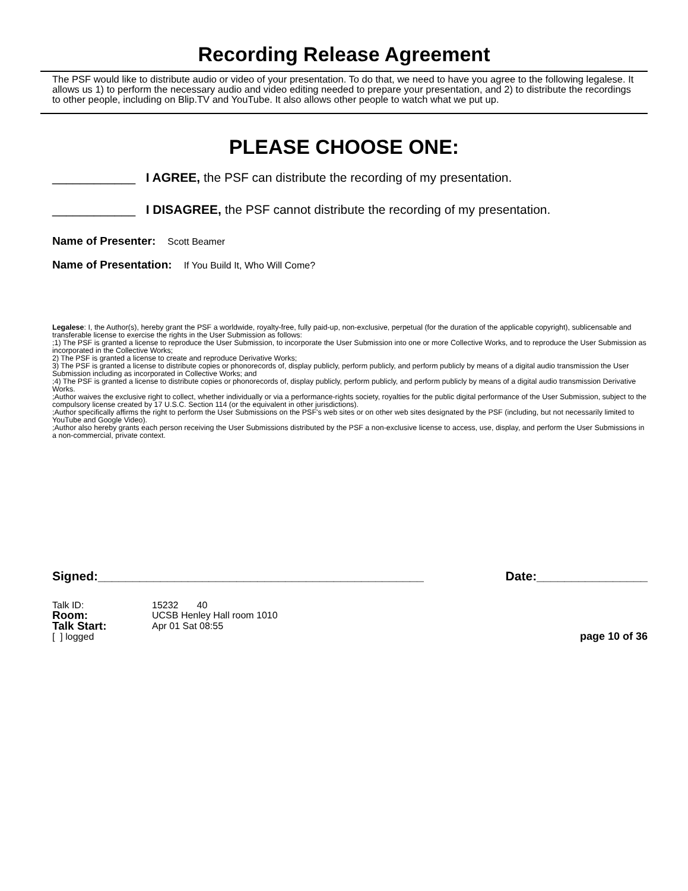Recording Release Agreement
The PSF would like to distribute audio or video of your presentation. To do that, we need to have you agree to the following legalese. It allows us 1) to perform the necessary audio and video editing needed to prepare your presentation, and 2) to distribute the recordings to other people, including on Blip.TV and YouTube. It also allows other people to watch what we put up.
PLEASE CHOOSE ONE:
____________ I AGREE, the PSF can distribute the recording of my presentation.
____________ I DISAGREE, the PSF cannot distribute the recording of my presentation.
Name of Presenter: Scott Beamer
Name of Presentation: If You Build It, Who Will Come?
Legalese: I, the Author(s), hereby grant the PSF a worldwide, royalty-free, fully paid-up, non-exclusive, perpetual (for the duration of the applicable copyright), sublicensable and transferable license to exercise the rights in the User Submission as follows:
;1) The PSF is granted a license to reproduce the User Submission, to incorporate the User Submission into one or more Collective Works, and to reproduce the User Submission as incorporated in the Collective Works;
2) The PSF is granted a license to create and reproduce Derivative Works;
3) The PSF is granted a license to distribute copies or phonorecords of, display publicly, perform publicly, and perform publicly by means of a digital audio transmission the User Submission including as incorporated in Collective Works; and
;4) The PSF is granted a license to distribute copies or phonorecords of, display publicly, perform publicly, and perform publicly by means of a digital audio transmission Derivative Works.
;Author waives the exclusive right to collect, whether individually or via a performance-rights society, royalties for the public digital performance of the User Submission, subject to the compulsory license created by 17 U.S.C. Section 114 (or the equivalent in other jurisdictions).
;Author specifically affirms the right to perform the User Submissions on the PSF's web sites or on other web sites designated by the PSF (including, but not necessarily limited to YouTube and Google Video).
;Author also hereby grants each person receiving the User Submissions distributed by the PSF a non-exclusive license to access, use, display, and perform the User Submissions in a non-commercial, private context.
Signed:_______________________________________________ Date:________________
Talk ID: 15232 40
Room: UCSB Henley Hall room 1010
Talk Start: Apr 01 Sat 08:55
[ ] logged page 10 of 36